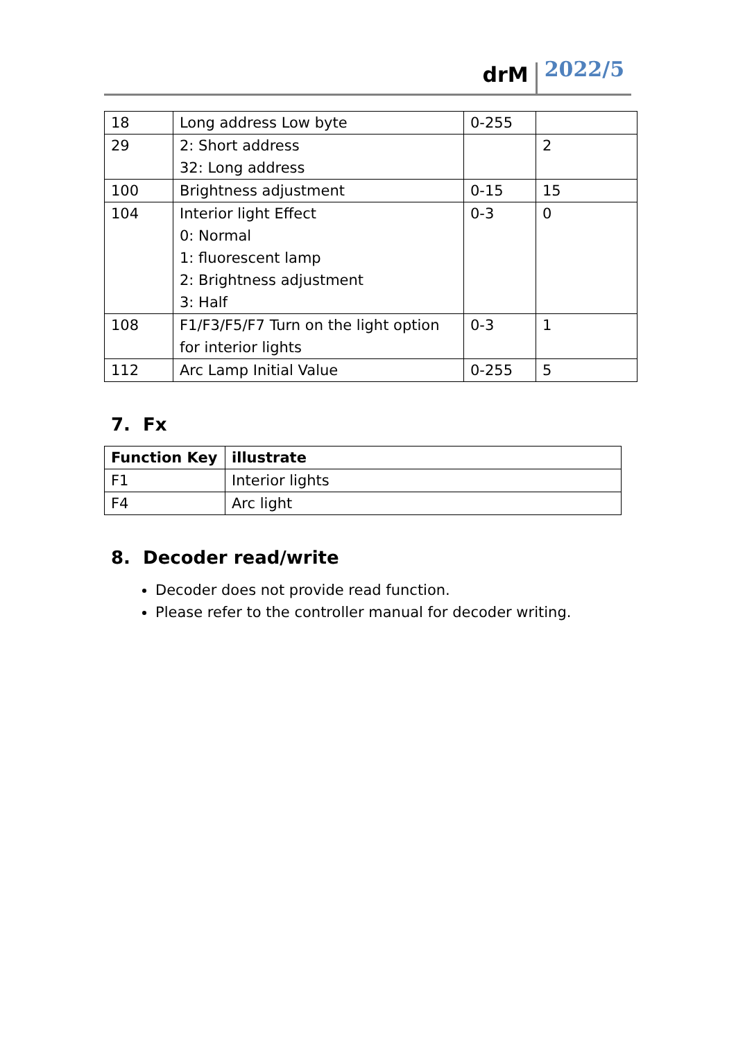drM 2022/5
| 18 | Long address Low byte | 0-255 | |
| 29 | 2: Short address 32: Long address | | 2 |
| 100 | Brightness adjustment | 0-15 | 15 |
| 104 | Interior light Effect 0: Normal 1: fluorescent lamp 2: Brightness adjustment 3: Half | 0-3 | 0 |
| 108 | F1/F3/F5/F7 Turn on the light option for interior lights | 0-3 | 1 |
| 112 | Arc Lamp Initial Value | 0-255 | 5 |
7. Fx
| Function Key | illustrate |
| --- | --- |
| F1 | Interior lights |
| F4 | Arc light |
8. Decoder read/write
Decoder does not provide read function.
Please refer to the controller manual for decoder writing.